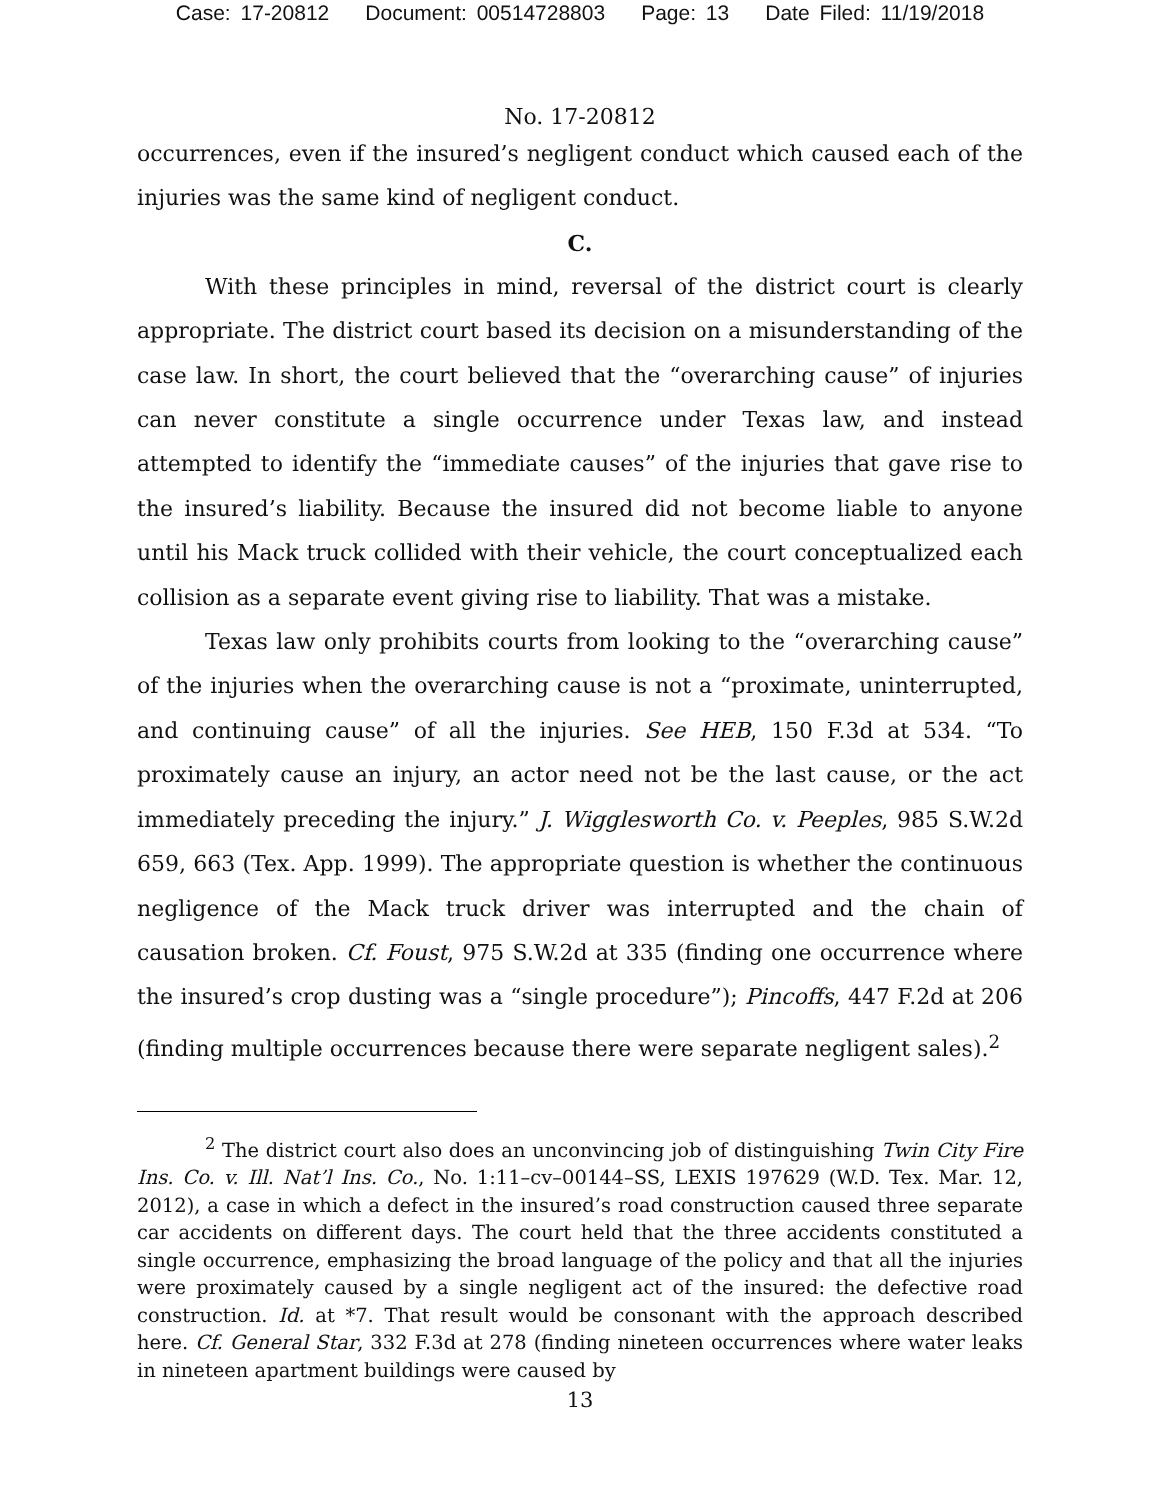Case: 17-20812 Document: 00514728803 Page: 13 Date Filed: 11/19/2018
No. 17-20812
occurrences, even if the insured’s negligent conduct which caused each of the injuries was the same kind of negligent conduct.
C.
With these principles in mind, reversal of the district court is clearly appropriate. The district court based its decision on a misunderstanding of the case law. In short, the court believed that the “overarching cause” of injuries can never constitute a single occurrence under Texas law, and instead attempted to identify the “immediate causes” of the injuries that gave rise to the insured’s liability. Because the insured did not become liable to anyone until his Mack truck collided with their vehicle, the court conceptualized each collision as a separate event giving rise to liability. That was a mistake.
Texas law only prohibits courts from looking to the “overarching cause” of the injuries when the overarching cause is not a “proximate, uninterrupted, and continuing cause” of all the injuries. See HEB, 150 F.3d at 534. “To proximately cause an injury, an actor need not be the last cause, or the act immediately preceding the injury.” J. Wigglesworth Co. v. Peeples, 985 S.W.2d 659, 663 (Tex. App. 1999). The appropriate question is whether the continuous negligence of the Mack truck driver was interrupted and the chain of causation broken. Cf. Foust, 975 S.W.2d at 335 (finding one occurrence where the insured’s crop dusting was a “single procedure”); Pincoffs, 447 F.2d at 206 (finding multiple occurrences because there were separate negligent sales).<sup>2</sup>
<sup>2</sup> The district court also does an unconvincing job of distinguishing Twin City Fire Ins. Co. v. Ill. Nat’l Ins. Co., No. 1:11–cv–00144–SS, LEXIS 197629 (W.D. Tex. Mar. 12, 2012), a case in which a defect in the insured’s road construction caused three separate car accidents on different days. The court held that the three accidents constituted a single occurrence, emphasizing the broad language of the policy and that all the injuries were proximately caused by a single negligent act of the insured: the defective road construction. Id. at *7. That result would be consonant with the approach described here. Cf. General Star, 332 F.3d at 278 (finding nineteen occurrences where water leaks in nineteen apartment buildings were caused by
13